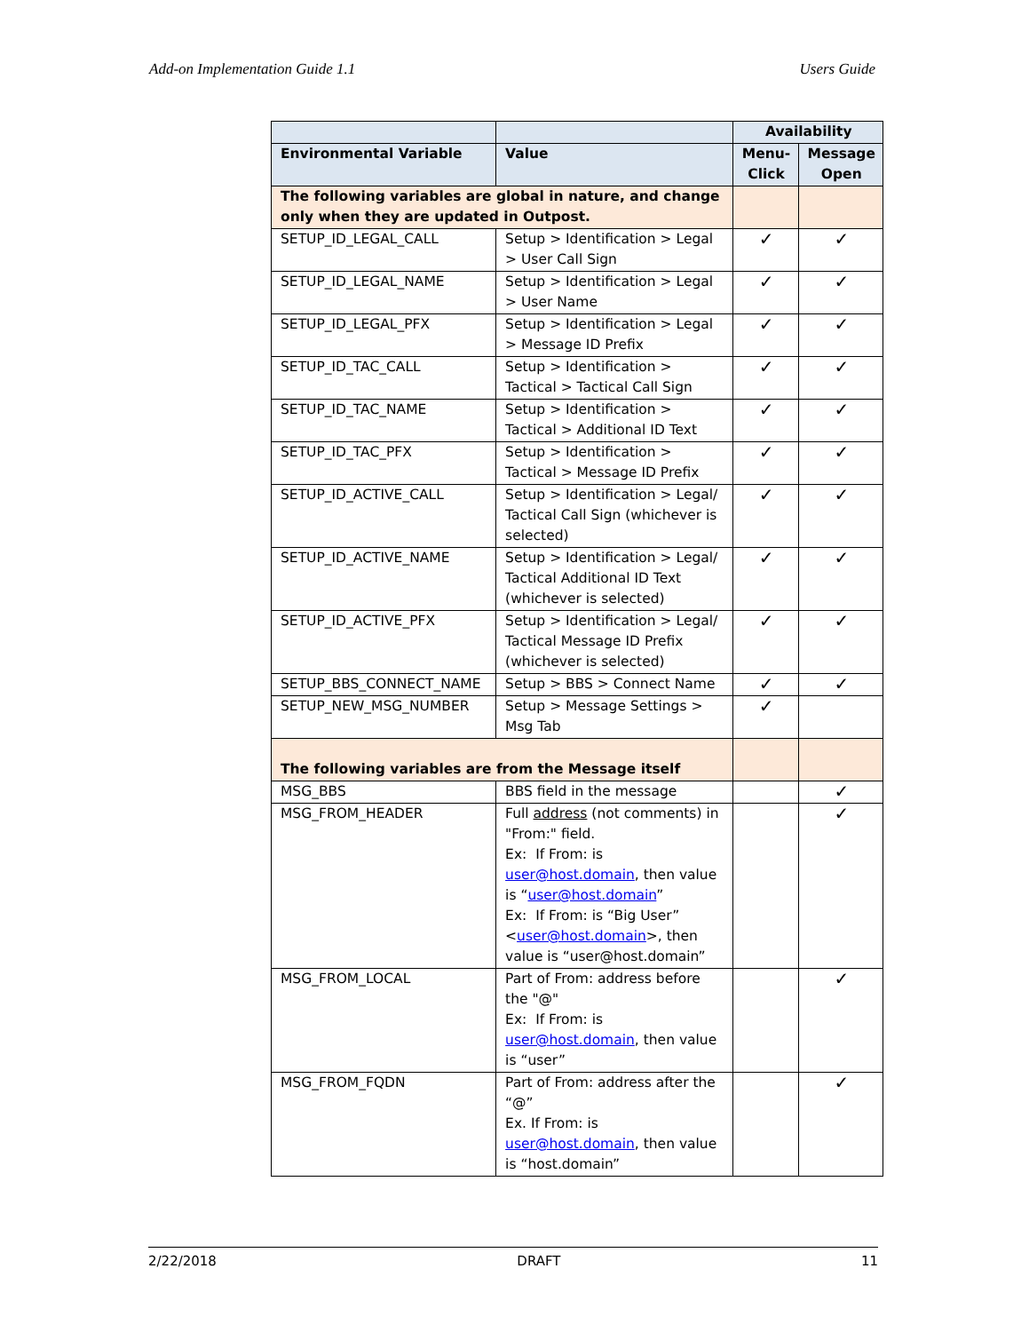Add-on Implementation Guide 1.1 Users Guide
| | | Availability | |
| --- | --- | --- | --- |
| Environmental Variable | Value | Menu-Click | Message Open |
| The following variables are global in nature, and change only when they are updated in Outpost. | | | |
| SETUP_ID_LEGAL_CALL | Setup > Identification > Legal > User Call Sign | ✓ | ✓ |
| SETUP_ID_LEGAL_NAME | Setup > Identification > Legal > User Name | ✓ | ✓ |
| SETUP_ID_LEGAL_PFX | Setup > Identification > Legal > Message ID Prefix | ✓ | ✓ |
| SETUP_ID_TAC_CALL | Setup > Identification > Tactical > Tactical Call Sign | ✓ | ✓ |
| SETUP_ID_TAC_NAME | Setup > Identification > Tactical > Additional ID Text | ✓ | ✓ |
| SETUP_ID_TAC_PFX | Setup > Identification > Tactical > Message ID Prefix | ✓ | ✓ |
| SETUP_ID_ACTIVE_CALL | Setup > Identification > Legal/ Tactical Call Sign (whichever is selected) | ✓ | ✓ |
| SETUP_ID_ACTIVE_NAME | Setup > Identification > Legal/ Tactical Additional ID Text (whichever is selected) | ✓ | ✓ |
| SETUP_ID_ACTIVE_PFX | Setup > Identification > Legal/ Tactical Message ID Prefix (whichever is selected) | ✓ | ✓ |
| SETUP_BBS_CONNECT_NAME | Setup > BBS > Connect Name | ✓ | ✓ |
| SETUP_NEW_MSG_NUMBER | Setup > Message Settings > Msg Tab | ✓ | |
| The following variables are from the Message itself | | | |
| MSG_BBS | BBS field in the message | | ✓ |
| MSG_FROM_HEADER | Full address (not comments) in "From:" field. Ex: If From: is user@host.domain , then value is “ user@host.domain ” Ex: If From: is “Big User” < user@host.domain >, then value is “user@host.domain” | | ✓ |
| MSG_FROM_LOCAL | Part of From: address before the "@" Ex: If From: is user@host.domain , then value is “user” | | ✓ |
| MSG_FROM_FQDN | Part of From: address after the “@” Ex. If From: is user@host.domain , then value is “host.domain” | | ✓ |
2/22/2018 DRAFT 11